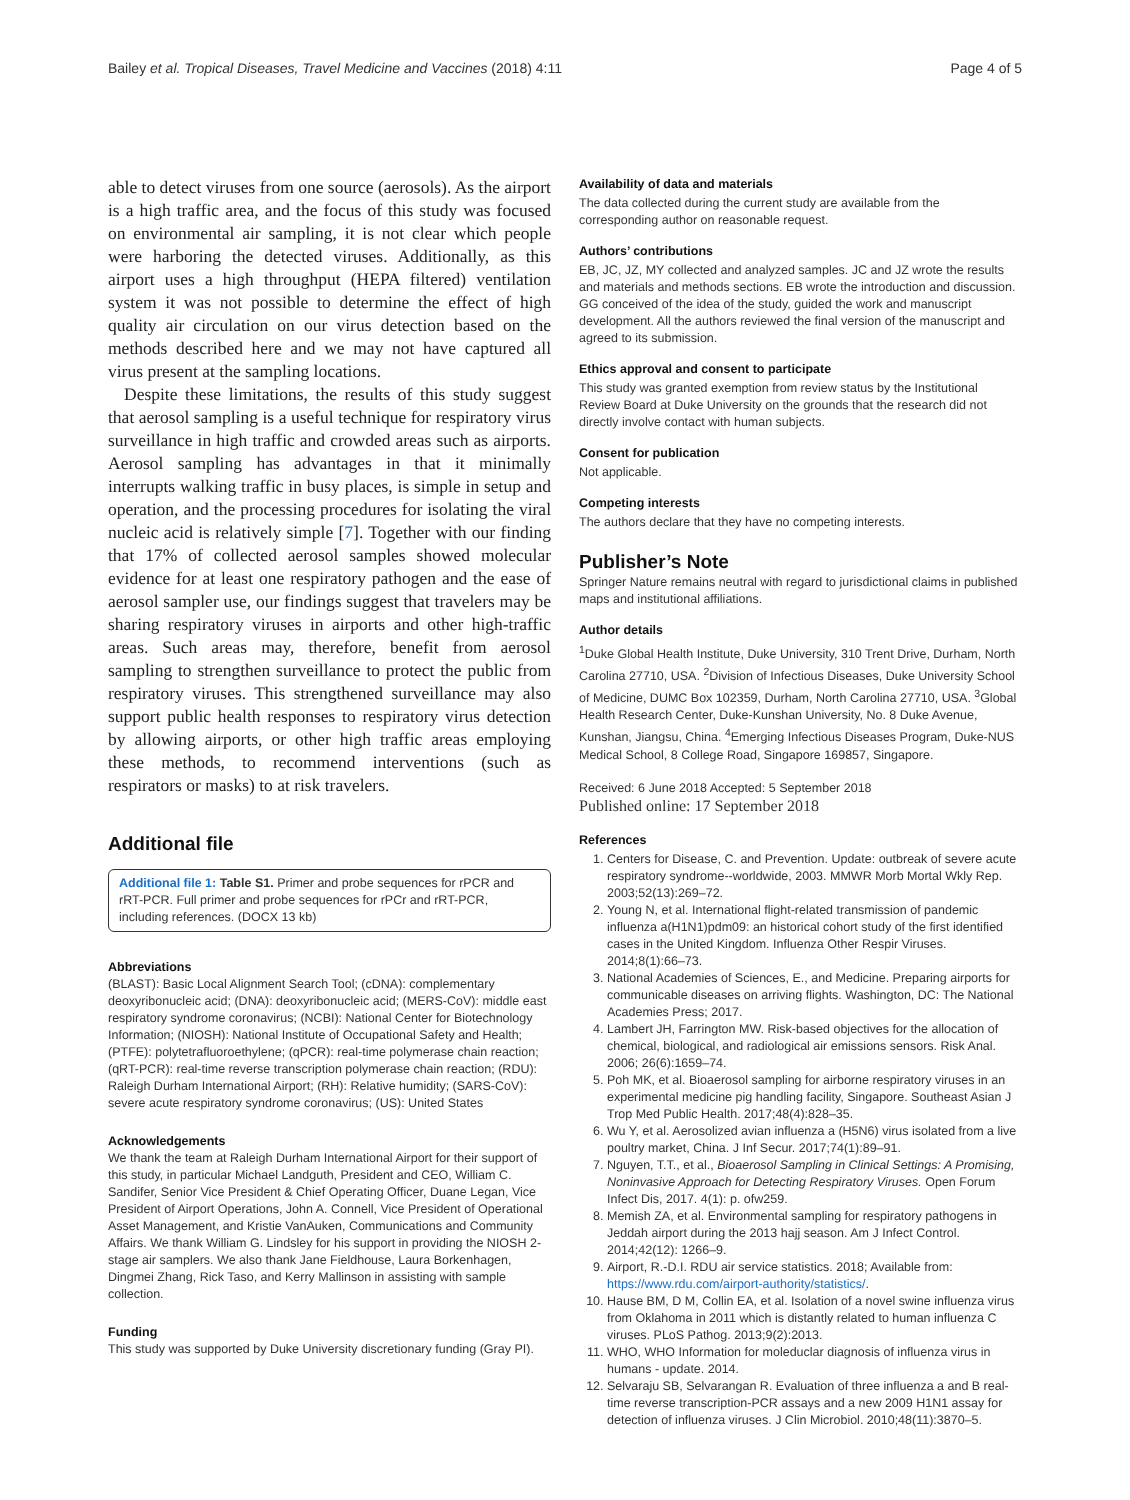Bailey et al. Tropical Diseases, Travel Medicine and Vaccines (2018) 4:11 Page 4 of 5
able to detect viruses from one source (aerosols). As the airport is a high traffic area, and the focus of this study was focused on environmental air sampling, it is not clear which people were harboring the detected viruses. Additionally, as this airport uses a high throughput (HEPA filtered) ventilation system it was not possible to determine the effect of high quality air circulation on our virus detection based on the methods described here and we may not have captured all virus present at the sampling locations.
Despite these limitations, the results of this study suggest that aerosol sampling is a useful technique for respiratory virus surveillance in high traffic and crowded areas such as airports. Aerosol sampling has advantages in that it minimally interrupts walking traffic in busy places, is simple in setup and operation, and the processing procedures for isolating the viral nucleic acid is relatively simple [7]. Together with our finding that 17% of collected aerosol samples showed molecular evidence for at least one respiratory pathogen and the ease of aerosol sampler use, our findings suggest that travelers may be sharing respiratory viruses in airports and other high-traffic areas. Such areas may, therefore, benefit from aerosol sampling to strengthen surveillance to protect the public from respiratory viruses. This strengthened surveillance may also support public health responses to respiratory virus detection by allowing airports, or other high traffic areas employing these methods, to recommend interventions (such as respirators or masks) to at risk travelers.
Additional file
Additional file 1: Table S1. Primer and probe sequences for rPCR and rRT-PCR. Full primer and probe sequences for rPCr and rRT-PCR, including references. (DOCX 13 kb)
Abbreviations
(BLAST): Basic Local Alignment Search Tool; (cDNA): complementary deoxyribonucleic acid; (DNA): deoxyribonucleic acid; (MERS-CoV): middle east respiratory syndrome coronavirus; (NCBI): National Center for Biotechnology Information; (NIOSH): National Institute of Occupational Safety and Health; (PTFE): polytetrafluoroethylene; (qPCR): real-time polymerase chain reaction; (qRT-PCR): real-time reverse transcription polymerase chain reaction; (RDU): Raleigh Durham International Airport; (RH): Relative humidity; (SARS-CoV): severe acute respiratory syndrome coronavirus; (US): United States
Acknowledgements
We thank the team at Raleigh Durham International Airport for their support of this study, in particular Michael Landguth, President and CEO, William C. Sandifer, Senior Vice President & Chief Operating Officer, Duane Legan, Vice President of Airport Operations, John A. Connell, Vice President of Operational Asset Management, and Kristie VanAuken, Communications and Community Affairs. We thank William G. Lindsley for his support in providing the NIOSH 2-stage air samplers. We also thank Jane Fieldhouse, Laura Borkenhagen, Dingmei Zhang, Rick Taso, and Kerry Mallinson in assisting with sample collection.
Funding
This study was supported by Duke University discretionary funding (Gray PI).
Availability of data and materials
The data collected during the current study are available from the corresponding author on reasonable request.
Authors’ contributions
EB, JC, JZ, MY collected and analyzed samples. JC and JZ wrote the results and materials and methods sections. EB wrote the introduction and discussion. GG conceived of the idea of the study, guided the work and manuscript development. All the authors reviewed the final version of the manuscript and agreed to its submission.
Ethics approval and consent to participate
This study was granted exemption from review status by the Institutional Review Board at Duke University on the grounds that the research did not directly involve contact with human subjects.
Consent for publication
Not applicable.
Competing interests
The authors declare that they have no competing interests.
Publisher’s Note
Springer Nature remains neutral with regard to jurisdictional claims in published maps and institutional affiliations.
Author details
<sup>1</sup> Duke Global Health Institute, Duke University, 310 Trent Drive, Durham, North Carolina 27710, USA. <sup>2</sup>Division of Infectious Diseases, Duke University School of Medicine, DUMC Box 102359, Durham, North Carolina 27710, USA. <sup>3</sup>Global Health Research Center, Duke-Kunshan University, No. 8 Duke Avenue, Kunshan, Jiangsu, China. <sup>4</sup>Emerging Infectious Diseases Program, Duke-NUS Medical School, 8 College Road, Singapore 169857, Singapore.
Received: 6 June 2018 Accepted: 5 September 2018
Published online: 17 September 2018
References
1. Centers for Disease, C. and Prevention. Update: outbreak of severe acute respiratory syndrome--worldwide, 2003. MMWR Morb Mortal Wkly Rep. 2003;52(13):269–72.
2. Young N, et al. International flight-related transmission of pandemic influenza a(H1N1)pdm09: an historical cohort study of the first identified cases in the United Kingdom. Influenza Other Respir Viruses. 2014;8(1):66–73.
3. National Academies of Sciences, E., and Medicine. Preparing airports for communicable diseases on arriving flights. Washington, DC: The National Academies Press; 2017.
4. Lambert JH, Farrington MW. Risk-based objectives for the allocation of chemical, biological, and radiological air emissions sensors. Risk Anal. 2006; 26(6):1659–74.
5. Poh MK, et al. Bioaerosol sampling for airborne respiratory viruses in an experimental medicine pig handling facility, Singapore. Southeast Asian J Trop Med Public Health. 2017;48(4):828–35.
6. Wu Y, et al. Aerosolized avian influenza a (H5N6) virus isolated from a live poultry market, China. J Inf Secur. 2017;74(1):89–91.
7. Nguyen, T.T., et al., Bioaerosol Sampling in Clinical Settings: A Promising, Noninvasive Approach for Detecting Respiratory Viruses. Open Forum Infect Dis, 2017. 4(1): p. ofw259.
8. Memish ZA, et al. Environmental sampling for respiratory pathogens in Jeddah airport during the 2013 hajj season. Am J Infect Control. 2014;42(12): 1266–9.
9. Airport, R.-D.I. RDU air service statistics. 2018; Available from: https://www.rdu.com/airport-authority/statistics/.
10. Hause BM, D M, Collin EA, et al. Isolation of a novel swine influenza virus from Oklahoma in 2011 which is distantly related to human influenza C viruses. PLoS Pathog. 2013;9(2):2013.
11. WHO, WHO Information for moleduclar diagnosis of influenza virus in humans - update. 2014.
12. Selvaraju SB, Selvarangan R. Evaluation of three influenza a and B real-time reverse transcription-PCR assays and a new 2009 H1N1 assay for detection of influenza viruses. J Clin Microbiol. 2010;48(11):3870–5.